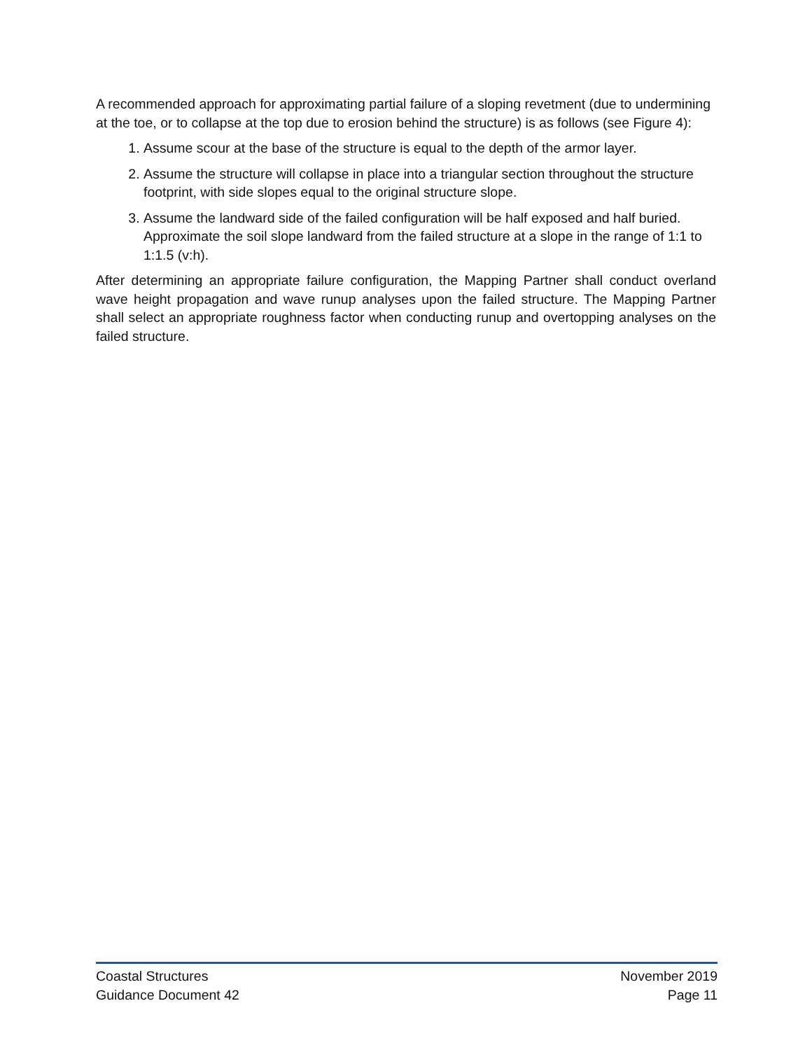A recommended approach for approximating partial failure of a sloping revetment (due to undermining at the toe, or to collapse at the top due to erosion behind the structure) is as follows (see Figure 4):
1. Assume scour at the base of the structure is equal to the depth of the armor layer.
2. Assume the structure will collapse in place into a triangular section throughout the structure footprint, with side slopes equal to the original structure slope.
3. Assume the landward side of the failed configuration will be half exposed and half buried. Approximate the soil slope landward from the failed structure at a slope in the range of 1:1 to 1:1.5 (v:h).
After determining an appropriate failure configuration, the Mapping Partner shall conduct overland wave height propagation and wave runup analyses upon the failed structure. The Mapping Partner shall select an appropriate roughness factor when conducting runup and overtopping analyses on the failed structure.
Coastal Structures November 2019
Guidance Document 42 Page 11